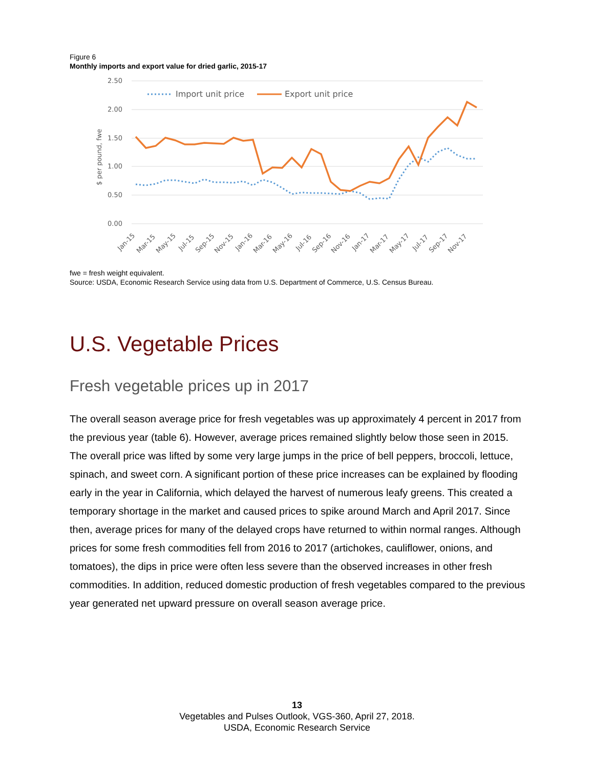Figure 6
Monthly imports and export value for dried garlic, 2015-17
2.50
2.00
1.50
1.00
0.50
0.00
$ per pound, fwe
Import unit price
Export unit price
Jan-15
Mar-15
May-15
Jul-15
Sep-15
Nov-15
Jan-16
Mar-16
May-16
Jul-16
Sep-16
Nov-16
Jan-17
Mar-17
May-17
Jul-17
Sep-17
Nov-17
fwe = fresh weight equivalent.
Source: USDA, Economic Research Service using data from U.S. Department of Commerce, U.S. Census Bureau.
U.S. Vegetable Prices
Fresh vegetable prices up in 2017
The overall season average price for fresh vegetables was up approximately 4 percent in 2017 from the previous year (table 6). However, average prices remained slightly below those seen in 2015. The overall price was lifted by some very large jumps in the price of bell peppers, broccoli, lettuce, spinach, and sweet corn. A significant portion of these price increases can be explained by flooding early in the year in California, which delayed the harvest of numerous leafy greens. This created a temporary shortage in the market and caused prices to spike around March and April 2017. Since then, average prices for many of the delayed crops have returned to within normal ranges. Although prices for some fresh commodities fell from 2016 to 2017 (artichokes, cauliflower, onions, and tomatoes), the dips in price were often less severe than the observed increases in other fresh commodities. In addition, reduced domestic production of fresh vegetables compared to the previous year generated net upward pressure on overall season average price.
13
Vegetables and Pulses Outlook, VGS-360, April 27, 2018.
USDA, Economic Research Service